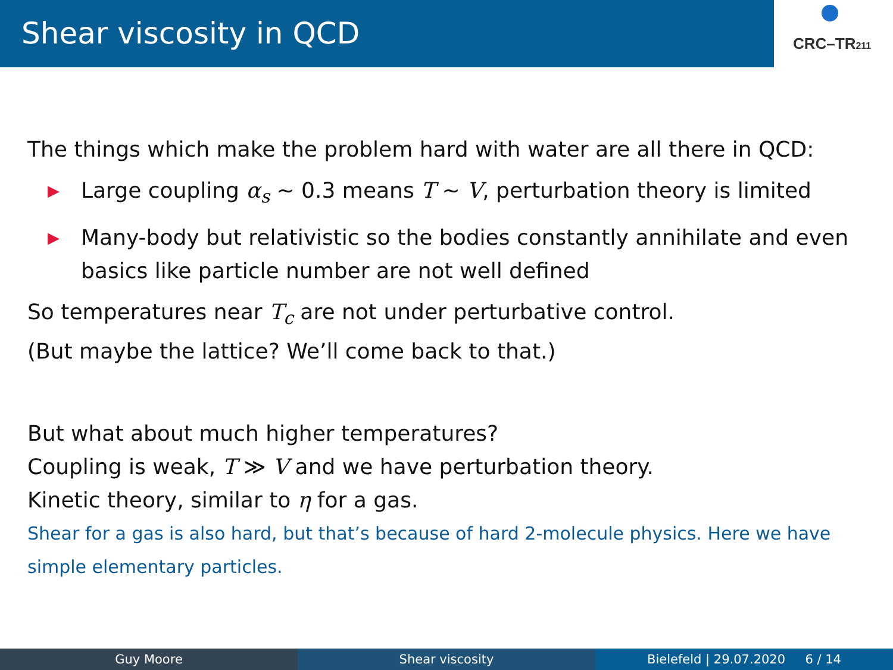Shear viscosity in QCD
CRC–TR211
The things which make the problem hard with water are all there in QCD:
▶ Large coupling α<sub>s</sub> ∼ 0.3 means T ∼ V, perturbation theory is limited
▶ Many-body but relativistic so the bodies constantly annihilate and even basics like particle number are not well defined
So temperatures near T<sub>c</sub> are not under perturbative control.
(But maybe the lattice? We’ll come back to that.)
But what about much higher temperatures?
Coupling is weak, T ≫ V and we have perturbation theory.
Kinetic theory, similar to η for a gas.
Shear for a gas is also hard, but that’s because of hard 2-molecule physics. Here we have simple elementary particles.
Guy Moore Shear viscosity Bielefeld | 29.07.2020 6 / 14